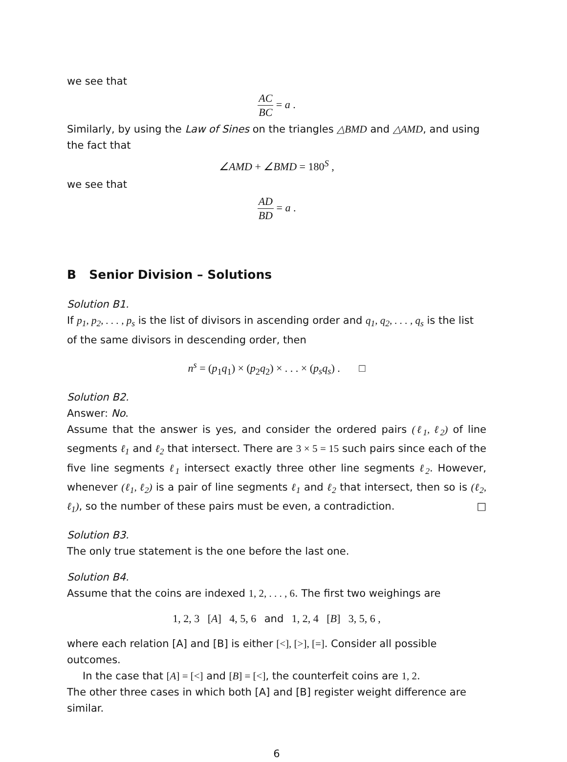we see that
AC BC = a .
Similarly, by using the Law of Sines on the triangles △BMD and △AMD, and using the fact that
∠AMD + ∠BMD = 180<sup>S</sup> ,
we see that
AD BD = a .
B Senior Division – Solutions
Solution B1.
If p<sub>1</sub>, p<sub>2</sub>, . . . , p<sub>s</sub> is the list of divisors in ascending order and q<sub>1</sub>, q<sub>2</sub>, . . . , q<sub>s</sub> is the list of the same divisors in descending order, then
n<sup>s</sup> = (p<sub>1</sub>q<sub>1</sub>) × (p<sub>2</sub>q<sub>2</sub>) × . . . × (p<sub>s</sub>q<sub>s</sub>) . □
Solution B2.
Answer: No.
Assume that the answer is yes, and consider the ordered pairs (ℓ<sub>1</sub>, ℓ<sub>2</sub>) of line segments ℓ<sub>1</sub> and ℓ<sub>2</sub> that intersect. There are 3 × 5 = 15 such pairs since each of the five line segments ℓ<sub>1</sub> intersect exactly three other line segments ℓ<sub>2</sub>. However, whenever (ℓ<sub>1</sub>, ℓ<sub>2</sub>) is a pair of line segments ℓ<sub>1</sub> and ℓ<sub>2</sub> that intersect, then so is (ℓ<sub>2</sub>, ℓ<sub>1</sub>), so the number of these pairs must be even, a contradiction. □
Solution B3.
The only true statement is the one before the last one.
Solution B4.
Assume that the coins are indexed 1, 2, . . . , 6. The first two weighings are
1, 2, 3 [A] 4, 5, 6 and 1, 2, 4 [B] 3, 5, 6 ,
where each relation [A] and [B] is either [<], [>], [=]. Consider all possible outcomes.
In the case that [A] = [<] and [B] = [<], the counterfeit coins are 1, 2.
The other three cases in which both [A] and [B] register weight difference are similar.
6